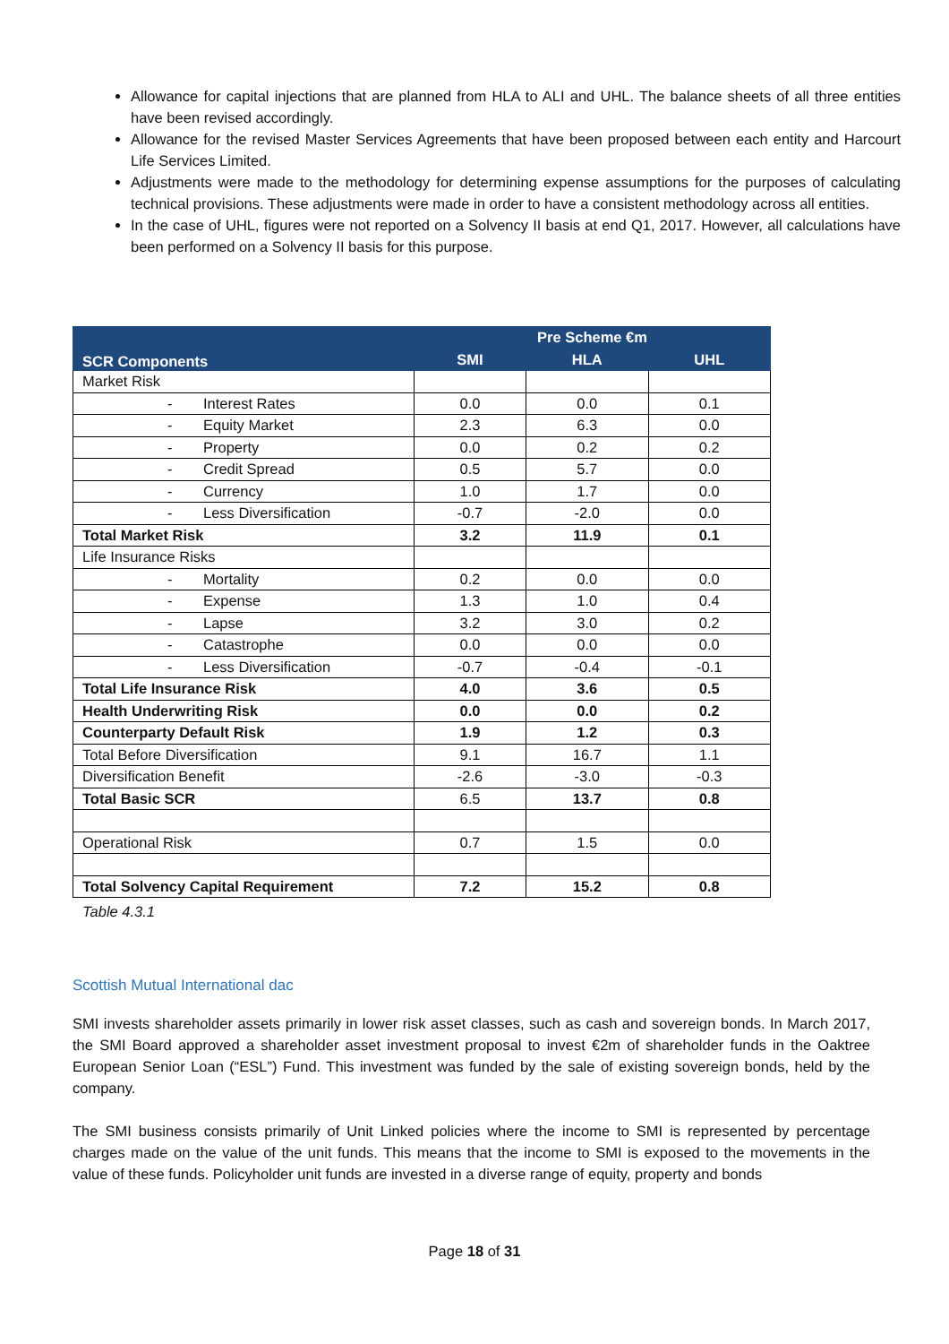Allowance for capital injections that are planned from HLA to ALI and UHL. The balance sheets of all three entities have been revised accordingly.
Allowance for the revised Master Services Agreements that have been proposed between each entity and Harcourt Life Services Limited.
Adjustments were made to the methodology for determining expense assumptions for the purposes of calculating technical provisions. These adjustments were made in order to have a consistent methodology across all entities.
In the case of UHL, figures were not reported on a Solvency II basis at end Q1, 2017. However, all calculations have been performed on a Solvency II basis for this purpose.
| SCR Components | Pre Scheme €m | | |
| --- | --- | --- | --- |
| | SMI | HLA | UHL |
| Market Risk | | | |
| - Interest Rates | 0.0 | 0.0 | 0.1 |
| - Equity Market | 2.3 | 6.3 | 0.0 |
| - Property | 0.0 | 0.2 | 0.2 |
| - Credit Spread | 0.5 | 5.7 | 0.0 |
| - Currency | 1.0 | 1.7 | 0.0 |
| - Less Diversification | -0.7 | -2.0 | 0.0 |
| Total Market Risk | 3.2 | 11.9 | 0.1 |
| Life Insurance Risks | | | |
| - Mortality | 0.2 | 0.0 | 0.0 |
| - Expense | 1.3 | 1.0 | 0.4 |
| - Lapse | 3.2 | 3.0 | 0.2 |
| - Catastrophe | 0.0 | 0.0 | 0.0 |
| - Less Diversification | -0.7 | -0.4 | -0.1 |
| Total Life Insurance Risk | 4.0 | 3.6 | 0.5 |
| Health Underwriting Risk | 0.0 | 0.0 | 0.2 |
| Counterparty Default Risk | 1.9 | 1.2 | 0.3 |
| Total Before Diversification | 9.1 | 16.7 | 1.1 |
| Diversification Benefit | -2.6 | -3.0 | -0.3 |
| Total Basic SCR | 6.5 | 13.7 | 0.8 |
| Operational Risk | 0.7 | 1.5 | 0.0 |
| Total Solvency Capital Requirement | 7.2 | 15.2 | 0.8 |
Table 4.3.1
Scottish Mutual International dac
SMI invests shareholder assets primarily in lower risk asset classes, such as cash and sovereign bonds. In March 2017, the SMI Board approved a shareholder asset investment proposal to invest €2m of shareholder funds in the Oaktree European Senior Loan (“ESL”) Fund. This investment was funded by the sale of existing sovereign bonds, held by the company.
The SMI business consists primarily of Unit Linked policies where the income to SMI is represented by percentage charges made on the value of the unit funds. This means that the income to SMI is exposed to the movements in the value of these funds. Policyholder unit funds are invested in a diverse range of equity, property and bonds
Page 18 of 31